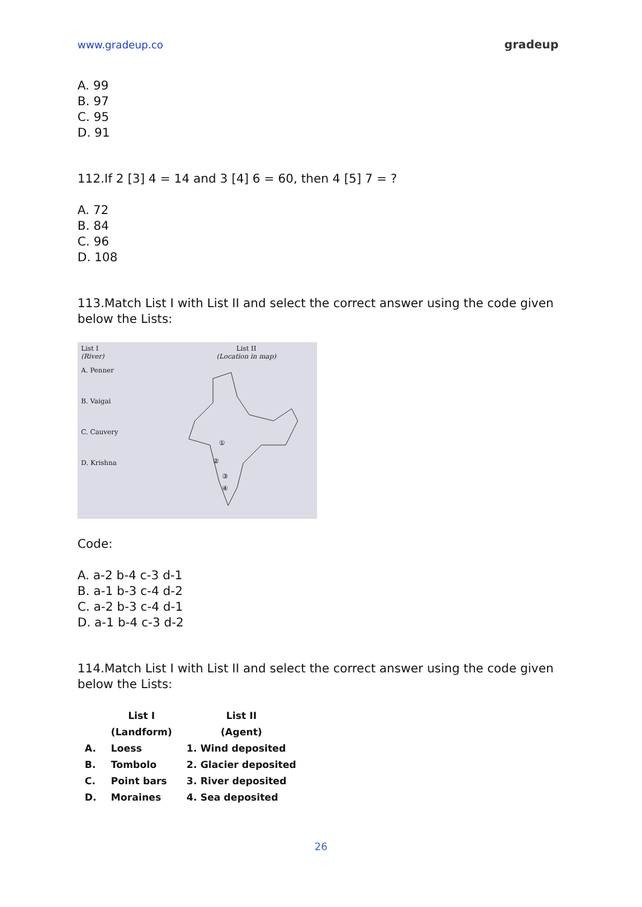www.gradeup.co gradeup
A. 99
B. 97
C. 95
D. 91
112.If 2 [3] 4 = 14 and 3 [4] 6 = 60, then 4 [5] 7 = ?
A. 72
B. 84
C. 96
D. 108
113.Match List I with List II and select the correct answer using the code given below the Lists:
List I
(River)
A. Penner
B. Vaigai
C. Cauvery
D. Krishna
List II
(Location in map)
①
②
③
④
Code:
A. a-2 b-4 c-3 d-1
B. a-1 b-3 c-4 d-2
C. a-2 b-3 c-4 d-1
D. a-1 b-4 c-3 d-2
114.Match List I with List II and select the correct answer using the code given below the Lists:
| | List I | List II |
| --- | --- | --- |
| | (Landform) | (Agent) |
| A. | Loess | 1. Wind deposited |
| B. | Tombolo | 2. Glacier deposited |
| C. | Point bars | 3. River deposited |
| D. | Moraines | 4. Sea deposited |
26